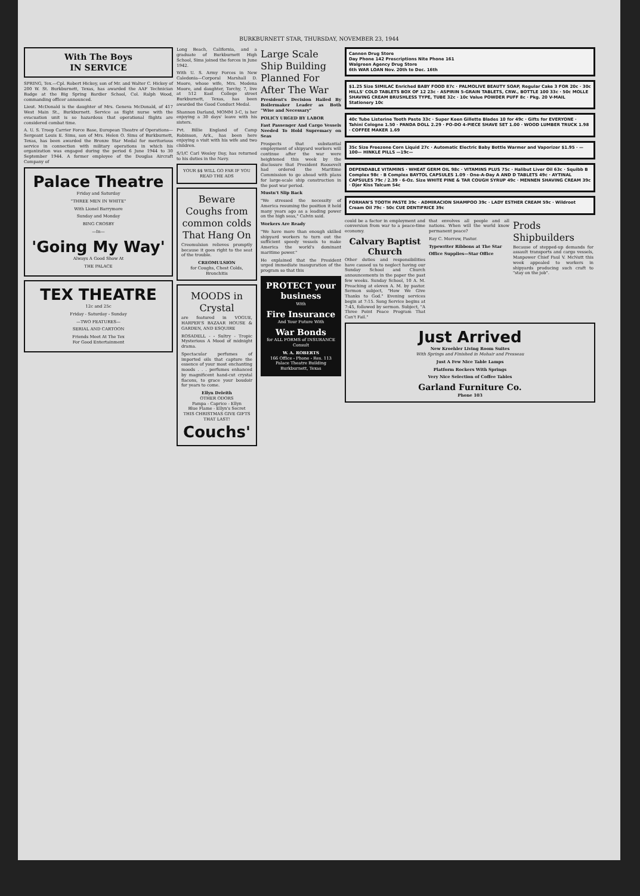BURKBURNETT STAR, THURSDAY, NOVEMBER 23, 1944
With The Boys
IN SERVICE
SPRING, Tex.—Cpl. Robert Hickey, son of Mr. and Walter C. Hickey of 200 W. St. Burkburnett, Texas, has awarded the AAF Technician Badge at the Big Spring Bardier School, Col. Ralph Wood, commanding officer announced.
Lieut. McDonald is the daughter of Mrs. Geneva McDonald, of 417 West Main St., Burkburnett. Service as flight nurse with the evacuation unit is so hazardous that operational flights are considered combat time.
A. U. S. Troop Carrier Force Base, European Theatre of Operations—Sergeant Louis E. Sims, son of Mrs. Helen O. Sims of Burkburnett, Texas, has been awarded the Bronze Star Medal for meritorious service in connection with military operations in which his organization was engaged during the period 6 June 1944 to 30 September 1944. A former employee of the Douglas Aircraft Company of
Palace Theatre
Friday and Saturday
"THREE MEN IN WHITE"
With Lionel Barrymore
Sunday and Monday
BING CROSBY
—In—
'Going My Way'
Always A Good Show At
THE PALACE
TEX THEATRE
12c and 25c
Friday - Saturday - Sunday
—TWO FEATURES—
SERIAL AND CARTOON
Friends Meet At The Tex
For Good Entertainment
Long Beach, California, and a graduate of Burkburnett High School, Sims joined the forces in June 1942.
With U. S. Army Forces in New Caledonia—Corporal Marshall D. Moore, whose wife, Mrs. Modena Moore, and daughter, Torchy, 7, live at 512 East College street Burkburnett, Texas, has been awarded the Good Conduct Medal.
Shannon Darland, MOMM 3-C, is her enjoying a 30 days' leave with his sisters.
Pvt. Billie England of Camp Robinson, Ark., has been here enjoying a visit with his wife and two children.
S/1/C Carl Wesley Day, has returned to his duties in the Navy.
YOUR $$ WILL GO FAR IF YOU READ THE ADS
Beware Coughs from common colds That Hang On
Creomulsion relieves promptly because it goes right to the seat of the trouble.
CREOMULSION
for Coughs, Chest Colds, Bronchitis
MOODS in Crystal
are featured in VOGUE, HARPER'S BAZAAR HOUSE & GARDEN, AND ESQUIRE
ROSADELL - - Sultry - Tropic Mysterious A Mood of midnight drama.
Spectacular perfumes of imported oils that capture the essence of your most enchanting moods . . . perfumes enhanced by magnificent hand-cut crystal flacons, to grace your boudoir for years to come.
Ellyn Deleith
OTHER ODORS
Pampa - Caprice - Ellyn
Blue Flame - Ellyn's Secret
THIS CHRISTMAS GIVE GIFTS THAT LAST!
Couchs'
Large Scale Ship Building Planned For After The War
President's Decision Hailed By Boilermaker Leader as Both "Wise and Necessary"
POLICY URGED BY LABOR
Fast Passenger And Cargo Vessels Needed To Hold Supremacy on Seas
Prospects that substantial employment of shipyard workers will continue after the war were heightened this week by the disclosure that President Roosevelt had ordered the Maritime Commission to go ahead with plans for large-scale ship construction in the post war period.
Mustn't Slip Back
"We stressed the necessity of America resuming the position it held many years ago as a leading power on the high seas," Calvin said.
Workers Are Ready
"We have more than enough skilled shipyard workers to turn out the sufficient speedy vessels to make America the world's dominant maritime power."
He explained that the President urged immediate inauguration of the program so that this
PROTECT your business
With
Fire Insurance
And Your Future With
War Bonds
for ALL FORMS of INSURANCE Consult
W. A. ROBERTS
166 Office - Phone - Res. 113
Palace Theatre Building
Burkburnett, Texas
Cannon Drug Store
Day Phone 142 Prescriptions Nite Phone 161
Walgreen Agency Drug Store
6th WAR LOAN Nov. 20th to Dec. 16th
$1.25 Size SIMILAC Enriched BABY FOOD 87c · PALMOLIVE BEAUTY SOAP, Regular Cake 3 FOR 20c · 30c HILLS' COLD TABLETS BOX OF 12 23c · ASPIRIN 5-GRAIN TABLETS, CRW., BOTTLE 100 33c · 50c MOLLE SHAVING CREAM BRUSHLESS TYPE, TUBE 32c · 10c Value POWDER PUFF 8c · Pkg. 20 V-MAIL Stationery 10c
40c Tube Listerine Tooth Paste 33c · Super Keen Gillette Blades 10 for 49c · Gifts for EVERYONE · Tahini Cologne 1.50 · PANDA DOLL 2.29 · PO-DO 4-PIECE SHAVE SET 1.00 · WOOD LUMBER TRUCK 1.98 · COFFEE MAKER 1.69
35c Size Freezone Corn Liquid 27c · Automatic Electric Baby Bottle Warmer and Vaporizer $1.95 · —100— HINKLE PILLS —19c—
DEPENDABLE VITAMINS · WHEAT GERM OIL 98c · VITAMINS PLUS 75c · Halibut Liver Oil 63c · Squibb B Complex 98c · B Complex BAYTOL CAPSULES 1.09 · One-A-Day A AND D TABLETS 49c · AYTINAL CAPSULES 79c / 2.39 · 6-Oz. Size WHITE PINE & TAR COUGH SYRUP 49c · MENNEN SHAVING CREAM 39c · Djer Kiss Talcum 54c
FORHAN'S TOOTH PASTE 39c · ADMIRACION SHAMPOO 39c · LADY ESTHER CREAM 59c · Wildroot Cream Oil 79c · 50c CUE DENTIFRICE 39c
could be a factor in employment and conversion from war to a peace-time economy.
Calvary Baptist Church
Other duties and responsibilities have caused us to neglect having our Sunday School and Church announcements in the paper the past few weeks. Sunday School, 10 A. M. Preaching at eleven A. M. by pastor. Sermon subject, "How We Give Thanks to God." Evening services begin at 7:15. Song Service begins at 7:45, followed by sermon. Subject, "A Three Point Peace Program That Can't Fail."
that envolves all people and all nations. When will the world know permanent peace?
Ray C. Morrow, Pastor.
Typewriter Ribbons at The Star
Office Supplies—Star Office
Prods Shipbuilders
Because of stepped-up demands for assault transports and cargo vessels, Manpower Chief Paul V. McNutt this week appealed to workers in shipyards producing such craft to "stay on the job".
Just Arrived
New Kroehler Living Room Suites
With Springs and Finished in Mohair and Presseau
Just A Few Nice Table Lamps
Platform Rockers With Springs
Very Nice Selection of Coffee Tables
Garland Furniture Co.
Phone 103